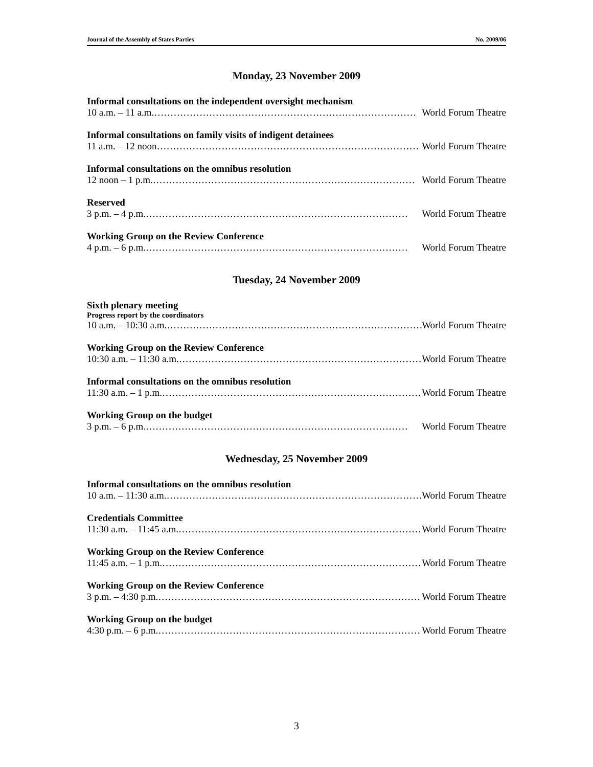Journal of the Assembly of States Parties No. 2009/06
Monday, 23 November 2009
Informal consultations on the independent oversight mechanism
10 a.m. – 11 a.m. ……………………………………………………………………… World Forum Theatre
Informal consultations on family visits of indigent detainees
11 a.m. – 12 noon ……………………………………………………………………… World Forum Theatre
Informal consultations on the omnibus resolution
12 noon – 1 p.m. ……………………………………………………………………… World Forum Theatre
Reserved
3 p.m. – 4 p.m. ……………………………………………………………………… World Forum Theatre
Working Group on the Review Conference
4 p.m. – 6 p.m. ……………………………………………………………………… World Forum Theatre
Tuesday, 24 November 2009
Sixth plenary meeting
Progress report by the coordinators
10 a.m. – 10:30 a.m. ……………………………………………………………………… World Forum Theatre
Working Group on the Review Conference
10:30 a.m. – 11:30 a.m. ……………………………………………………………………… World Forum Theatre
Informal consultations on the omnibus resolution
11:30 a.m. – 1 p.m. ……………………………………………………………………… World Forum Theatre
Working Group on the budget
3 p.m. – 6 p.m. ……………………………………………………………………… World Forum Theatre
Wednesday, 25 November 2009
Informal consultations on the omnibus resolution
10 a.m. – 11:30 a.m. ……………………………………………………………………… World Forum Theatre
Credentials Committee
11:30 a.m. – 11:45 a.m. ……………………………………………………………………… World Forum Theatre
Working Group on the Review Conference
11:45 a.m. – 1 p.m. ……………………………………………………………………… World Forum Theatre
Working Group on the Review Conference
3 p.m. – 4:30 p.m. ……………………………………………………………………… World Forum Theatre
Working Group on the budget
4:30 p.m. – 6 p.m. ……………………………………………………………………… World Forum Theatre
3